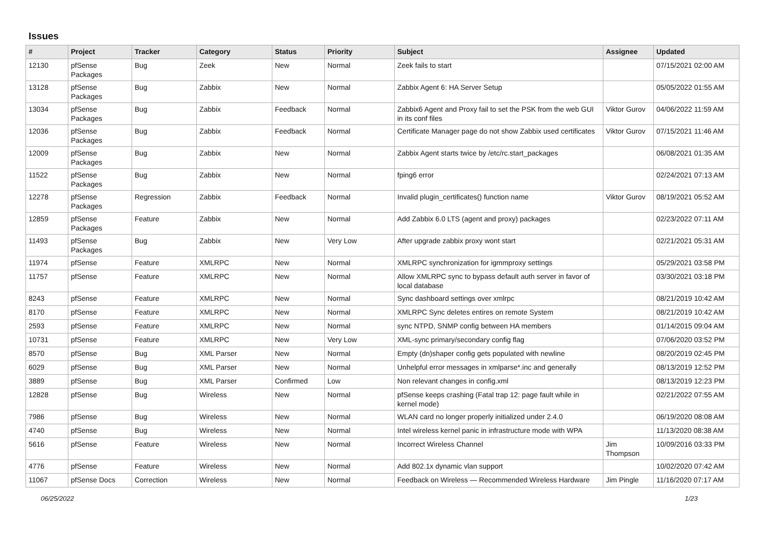Issues
| # | Project | Tracker | Category | Status | Priority | Subject | Assignee | Updated |
| --- | --- | --- | --- | --- | --- | --- | --- | --- |
| 12130 | pfSense Packages | Bug | Zeek | New | Normal | Zeek fails to start | | 07/15/2021 02:00 AM |
| 13128 | pfSense Packages | Bug | Zabbix | New | Normal | Zabbix Agent 6: HA Server Setup | | 05/05/2022 01:55 AM |
| 13034 | pfSense Packages | Bug | Zabbix | Feedback | Normal | Zabbix6 Agent and Proxy fail to set the PSK from the web GUI in its conf files | Viktor Gurov | 04/06/2022 11:59 AM |
| 12036 | pfSense Packages | Bug | Zabbix | Feedback | Normal | Certificate Manager page do not show Zabbix used certificates | Viktor Gurov | 07/15/2021 11:46 AM |
| 12009 | pfSense Packages | Bug | Zabbix | New | Normal | Zabbix Agent starts twice by /etc/rc.start_packages | | 06/08/2021 01:35 AM |
| 11522 | pfSense Packages | Bug | Zabbix | New | Normal | fping6 error | | 02/24/2021 07:13 AM |
| 12278 | pfSense Packages | Regression | Zabbix | Feedback | Normal | Invalid plugin_certificates() function name | Viktor Gurov | 08/19/2021 05:52 AM |
| 12859 | pfSense Packages | Feature | Zabbix | New | Normal | Add Zabbix 6.0 LTS (agent and proxy) packages | | 02/23/2022 07:11 AM |
| 11493 | pfSense Packages | Bug | Zabbix | New | Very Low | After upgrade zabbix proxy wont start | | 02/21/2021 05:31 AM |
| 11974 | pfSense | Feature | XMLRPC | New | Normal | XMLRPC synchronization for igmmproxy settings | | 05/29/2021 03:58 PM |
| 11757 | pfSense | Feature | XMLRPC | New | Normal | Allow XMLRPC sync to bypass default auth server in favor of local database | | 03/30/2021 03:18 PM |
| 8243 | pfSense | Feature | XMLRPC | New | Normal | Sync dashboard settings over xmlrpc | | 08/21/2019 10:42 AM |
| 8170 | pfSense | Feature | XMLRPC | New | Normal | XMLRPC Sync deletes entires on remote System | | 08/21/2019 10:42 AM |
| 2593 | pfSense | Feature | XMLRPC | New | Normal | sync NTPD, SNMP config between HA members | | 01/14/2015 09:04 AM |
| 10731 | pfSense | Feature | XMLRPC | New | Very Low | XML-sync primary/secondary config flag | | 07/06/2020 03:52 PM |
| 8570 | pfSense | Bug | XML Parser | New | Normal | Empty (dn)shaper config gets populated with newline | | 08/20/2019 02:45 PM |
| 6029 | pfSense | Bug | XML Parser | New | Normal | Unhelpful error messages in xmlparse*.inc and generally | | 08/13/2019 12:52 PM |
| 3889 | pfSense | Bug | XML Parser | Confirmed | Low | Non relevant changes in config.xml | | 08/13/2019 12:23 PM |
| 12828 | pfSense | Bug | Wireless | New | Normal | pfSense keeps crashing (Fatal trap 12: page fault while in kernel mode) | | 02/21/2022 07:55 AM |
| 7986 | pfSense | Bug | Wireless | New | Normal | WLAN card no longer properly initialized under 2.4.0 | | 06/19/2020 08:08 AM |
| 4740 | pfSense | Bug | Wireless | New | Normal | Intel wireless kernel panic in infrastructure mode with WPA | | 11/13/2020 08:38 AM |
| 5616 | pfSense | Feature | Wireless | New | Normal | Incorrect Wireless Channel | Jim Thompson | 10/09/2016 03:33 PM |
| 4776 | pfSense | Feature | Wireless | New | Normal | Add 802.1x dynamic vlan support | | 10/02/2020 07:42 AM |
| 11067 | pfSense Docs | Correction | Wireless | New | Normal | Feedback on Wireless — Recommended Wireless Hardware | Jim Pingle | 11/16/2020 07:17 AM |
06/25/2022 1/23